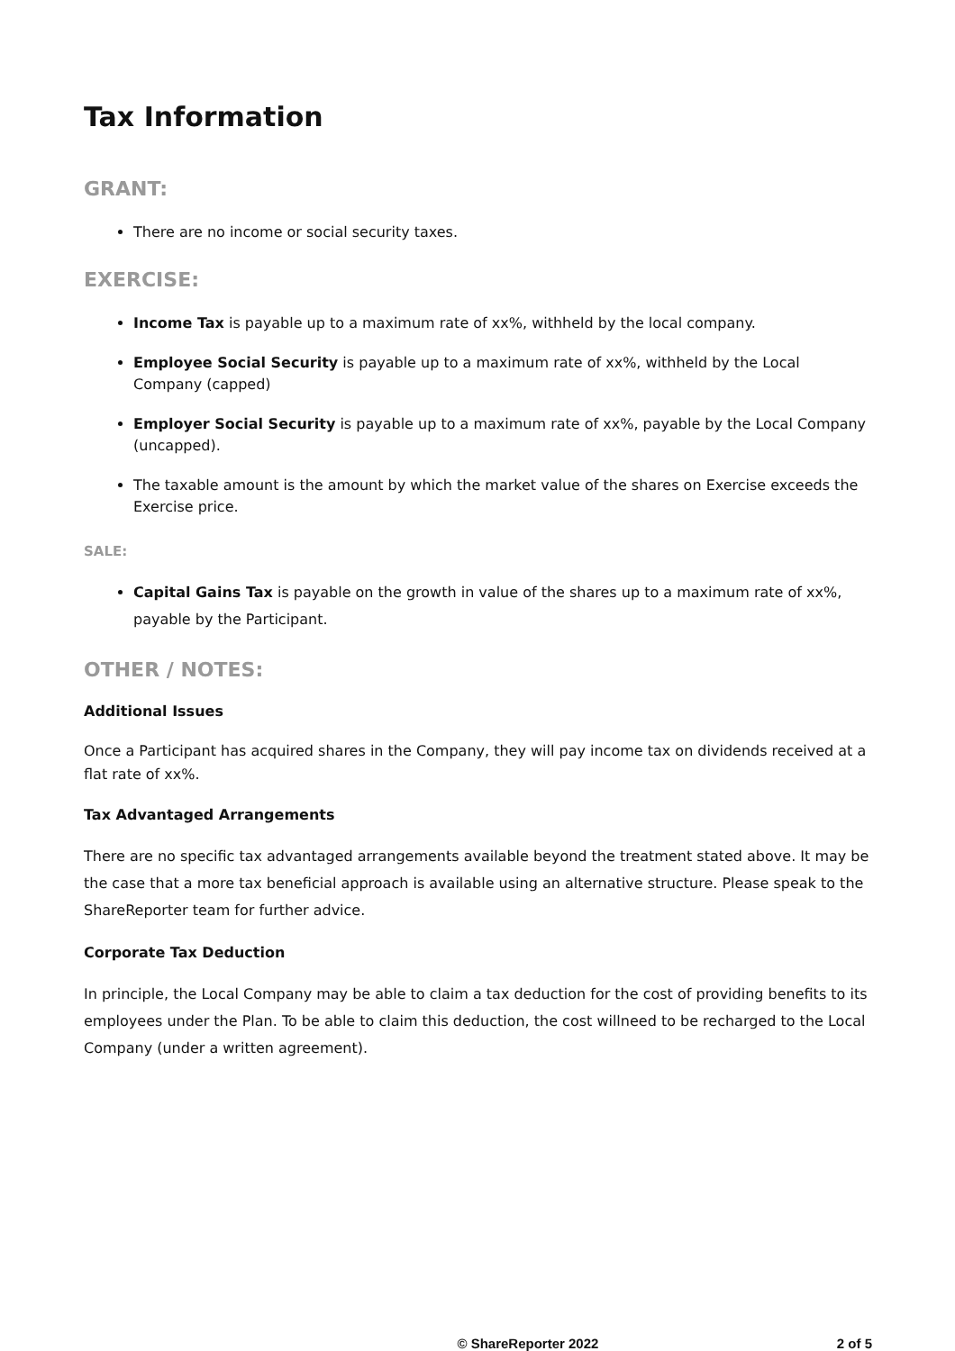Tax Information
GRANT:
There are no income or social security taxes.
EXERCISE:
Income Tax is payable up to a maximum rate of xx%, withheld by the local company.
Employee Social Security is payable up to a maximum rate of xx%, withheld by the Local Company (capped)
Employer Social Security is payable up to a maximum rate of xx%, payable by the Local Company (uncapped).
The taxable amount is the amount by which the market value of the shares on Exercise exceeds the Exercise price.
SALE:
Capital Gains Tax is payable on the growth in value of the shares up to a maximum rate of xx%, payable by the Participant.
OTHER / NOTES:
Additional Issues
Once a Participant has acquired shares in the Company, they will pay income tax on dividends received at a flat rate of xx%.
Tax Advantaged Arrangements
There are no specific tax advantaged arrangements available beyond the treatment stated above. It may be the case that a more tax beneficial approach is available using an alternative structure. Please speak to the ShareReporter team for further advice.
Corporate Tax Deduction
In principle, the Local Company may be able to claim a tax deduction for the cost of providing benefits to its employees under the Plan. To be able to claim this deduction, the cost willneed to be recharged to the Local Company (under a written agreement).
© ShareReporter 2022 2 of 5